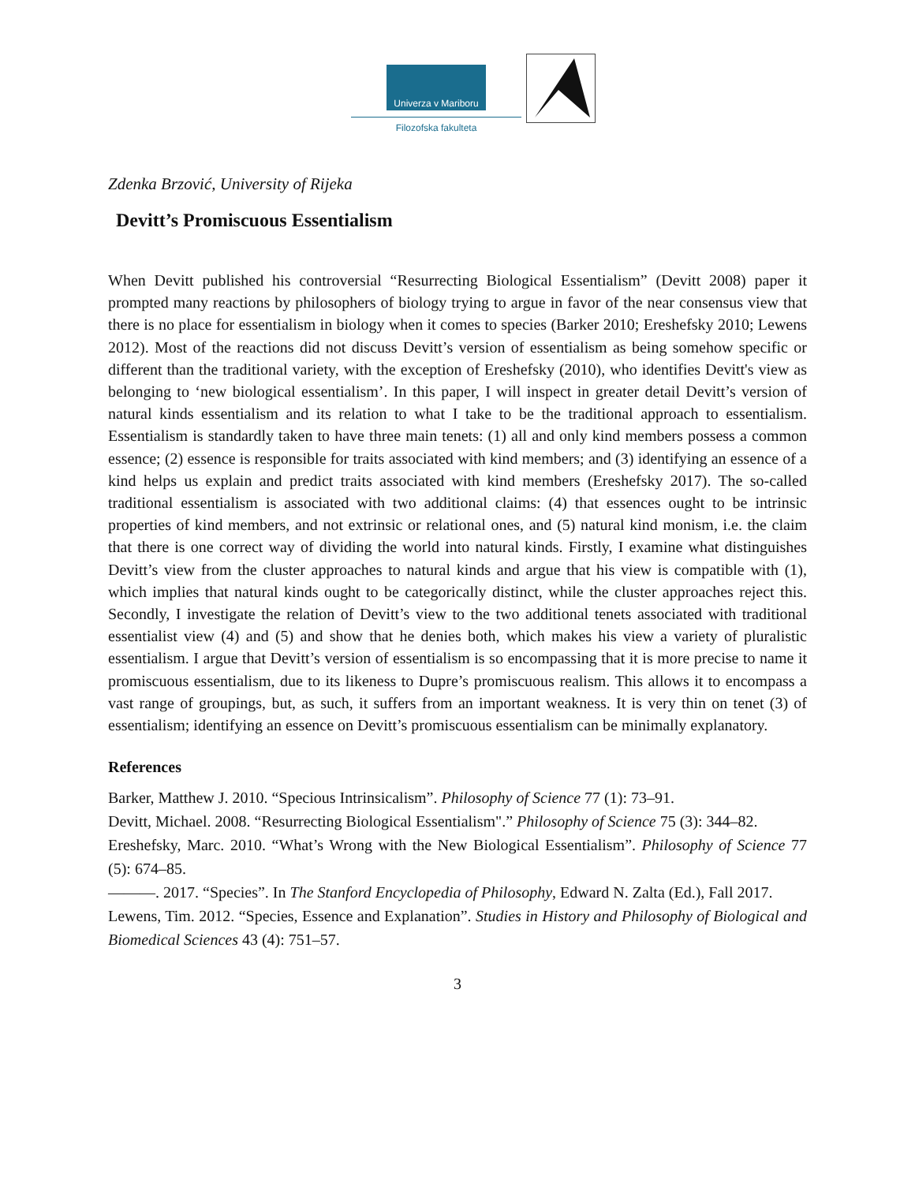Univerza v Mariboru
Filozofska fakulteta
Zdenka Brzović, University of Rijeka
Devitt’s Promiscuous Essentialism
When Devitt published his controversial “Resurrecting Biological Essentialism” (Devitt 2008) paper it prompted many reactions by philosophers of biology trying to argue in favor of the near consensus view that there is no place for essentialism in biology when it comes to species (Barker 2010; Ereshefsky 2010; Lewens 2012). Most of the reactions did not discuss Devitt’s version of essentialism as being somehow specific or different than the traditional variety, with the exception of Ereshefsky (2010), who identifies Devitt's view as belonging to ‘new biological essentialism’. In this paper, I will inspect in greater detail Devitt’s version of natural kinds essentialism and its relation to what I take to be the traditional approach to essentialism. Essentialism is standardly taken to have three main tenets: (1) all and only kind members possess a common essence; (2) essence is responsible for traits associated with kind members; and (3) identifying an essence of a kind helps us explain and predict traits associated with kind members (Ereshefsky 2017). The so-called traditional essentialism is associated with two additional claims: (4) that essences ought to be intrinsic properties of kind members, and not extrinsic or relational ones, and (5) natural kind monism, i.e. the claim that there is one correct way of dividing the world into natural kinds. Firstly, I examine what distinguishes Devitt’s view from the cluster approaches to natural kinds and argue that his view is compatible with (1), which implies that natural kinds ought to be categorically distinct, while the cluster approaches reject this. Secondly, I investigate the relation of Devitt’s view to the two additional tenets associated with traditional essentialist view (4) and (5) and show that he denies both, which makes his view a variety of pluralistic essentialism. I argue that Devitt’s version of essentialism is so encompassing that it is more precise to name it promiscuous essentialism, due to its likeness to Dupre’s promiscuous realism. This allows it to encompass a vast range of groupings, but, as such, it suffers from an important weakness. It is very thin on tenet (3) of essentialism; identifying an essence on Devitt’s promiscuous essentialism can be minimally explanatory.
References
Barker, Matthew J. 2010. “Specious Intrinsicalism”. Philosophy of Science 77 (1): 73–91.
Devitt, Michael. 2008. “Resurrecting Biological Essentialism".” Philosophy of Science 75 (3): 344–82.
Ereshefsky, Marc. 2010. “What’s Wrong with the New Biological Essentialism”. Philosophy of Science 77 (5): 674–85.
———. 2017. “Species”. In The Stanford Encyclopedia of Philosophy, Edward N. Zalta (Ed.), Fall 2017.
Lewens, Tim. 2012. “Species, Essence and Explanation”. Studies in History and Philosophy of Biological and Biomedical Sciences 43 (4): 751–57.
3